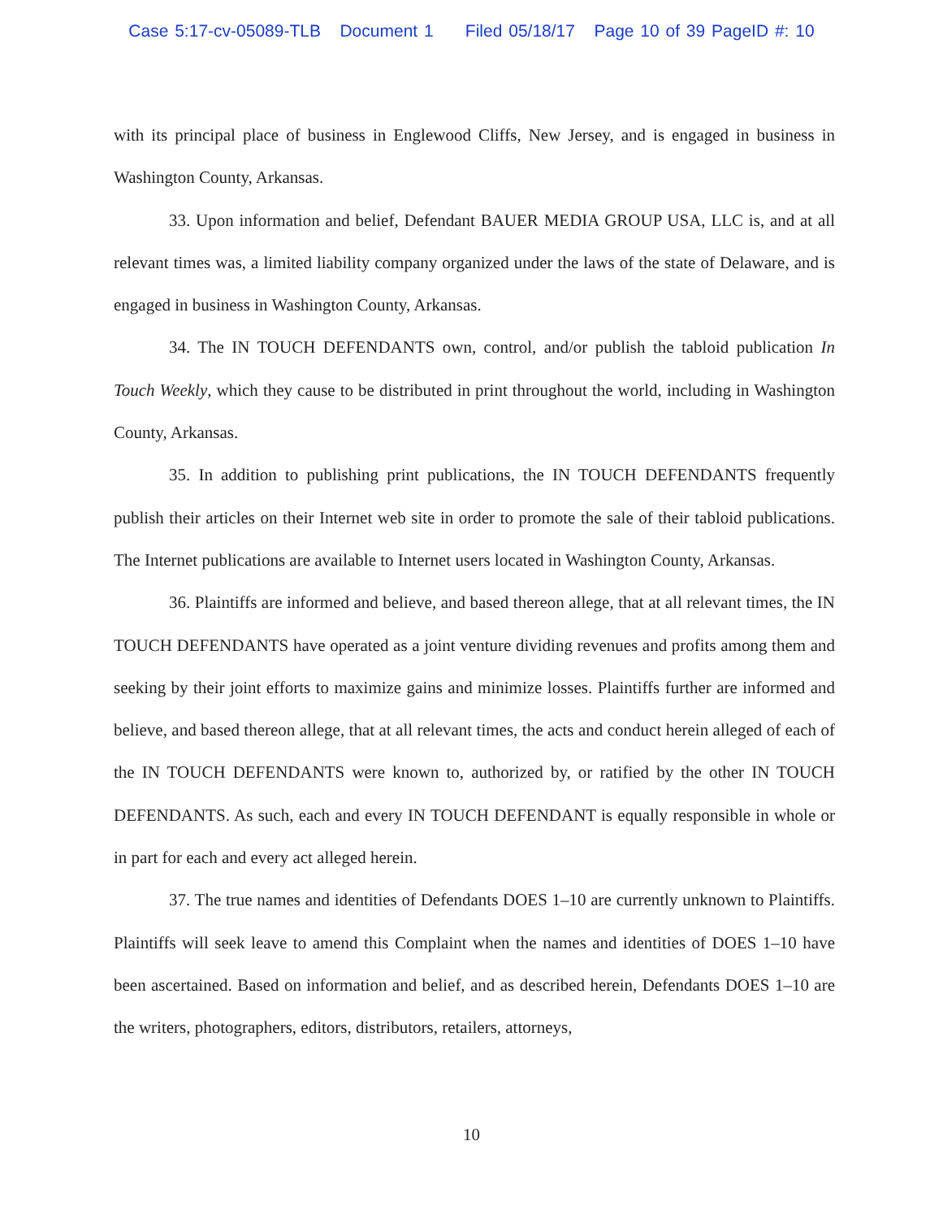Case 5:17-cv-05089-TLB Document 1 Filed 05/18/17 Page 10 of 39 PageID #: 10
with its principal place of business in Englewood Cliffs, New Jersey, and is engaged in business in Washington County, Arkansas.
33. Upon information and belief, Defendant BAUER MEDIA GROUP USA, LLC is, and at all relevant times was, a limited liability company organized under the laws of the state of Delaware, and is engaged in business in Washington County, Arkansas.
34. The IN TOUCH DEFENDANTS own, control, and/or publish the tabloid publication In Touch Weekly, which they cause to be distributed in print throughout the world, including in Washington County, Arkansas.
35. In addition to publishing print publications, the IN TOUCH DEFENDANTS frequently publish their articles on their Internet web site in order to promote the sale of their tabloid publications. The Internet publications are available to Internet users located in Washington County, Arkansas.
36. Plaintiffs are informed and believe, and based thereon allege, that at all relevant times, the IN TOUCH DEFENDANTS have operated as a joint venture dividing revenues and profits among them and seeking by their joint efforts to maximize gains and minimize losses. Plaintiffs further are informed and believe, and based thereon allege, that at all relevant times, the acts and conduct herein alleged of each of the IN TOUCH DEFENDANTS were known to, authorized by, or ratified by the other IN TOUCH DEFENDANTS. As such, each and every IN TOUCH DEFENDANT is equally responsible in whole or in part for each and every act alleged herein.
37. The true names and identities of Defendants DOES 1–10 are currently unknown to Plaintiffs. Plaintiffs will seek leave to amend this Complaint when the names and identities of DOES 1–10 have been ascertained. Based on information and belief, and as described herein, Defendants DOES 1–10 are the writers, photographers, editors, distributors, retailers, attorneys,
10